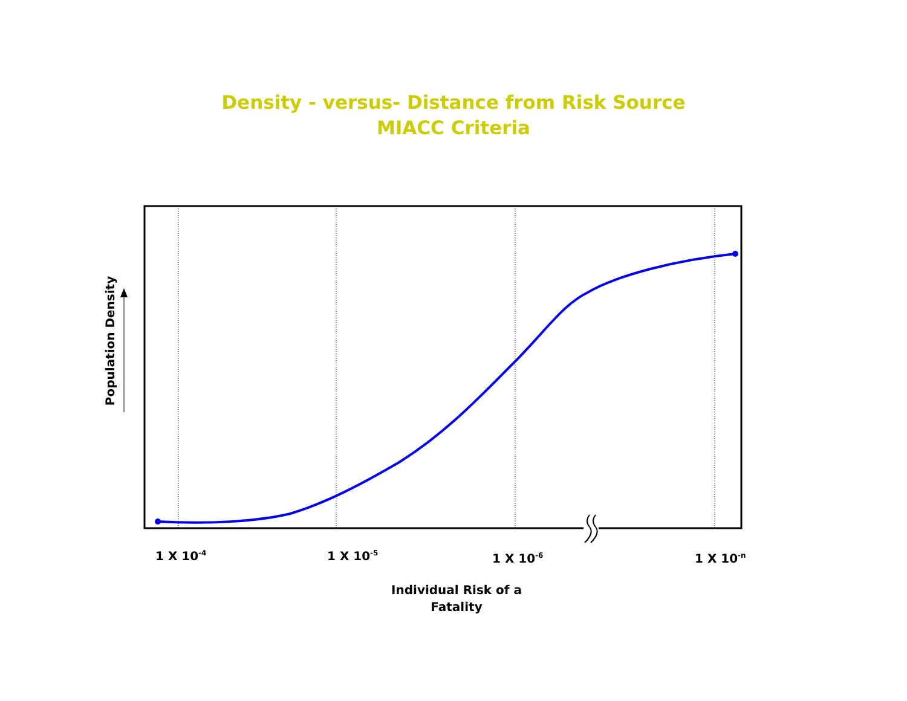Density - versus- Distance from Risk Source
MIACC Criteria
Population Density
1 X 10<sup>-4</sup> 1 X 10<sup>-5</sup> 1 X 10<sup>-6</sup> 1 X 10<sup>-n</sup>
Individual Risk of a
Fatality